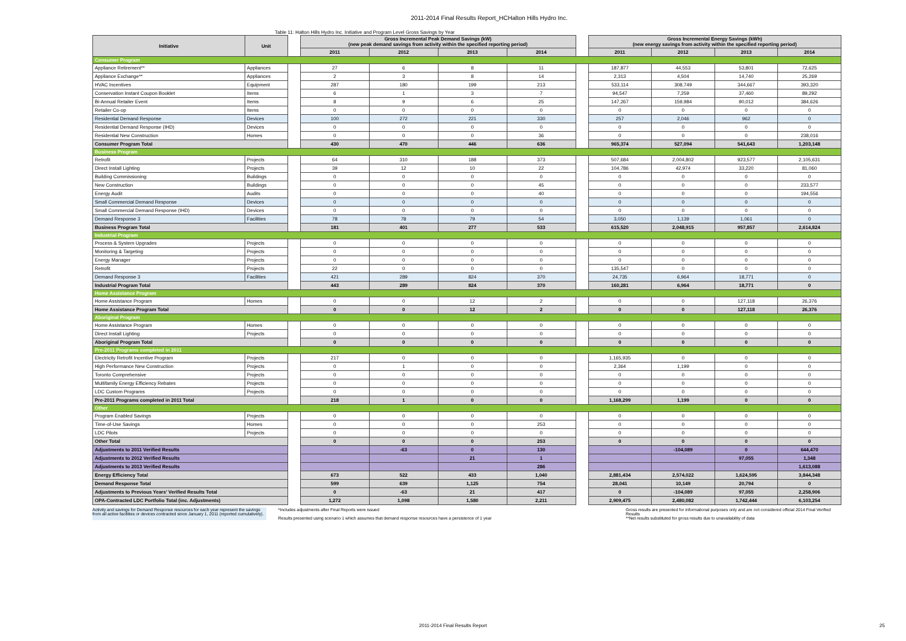2011-2014 Final Results Report_HCHalton Hills Hydro Inc.
Table 11: Halton Hills Hydro Inc. Initiative and Program Level Gross Savings by Year
| Initiative | Unit | | Gross Incremental Peak Demand Savings (kW) (new peak demand savings from activity within the specified reporting period) | | | | | Gross Incremental Energy Savings (kWh) (new energy savings from activity within the specified reporting period) | | | |
| | | | 2011 | 2012 | 2013 | 2014 | | 2011 | 2012 | 2013 | 2014 |
| Consumer Program | | | | | | | | | | | |
| Appliance Retirement** | Appliances | | 27 | 6 | 8 | 11 | | 187,877 | 44,553 | 53,801 | 72,625 |
| Appliance Exchange** | Appliances | | 2 | 3 | 8 | 14 | | 2,313 | 4,504 | 14,740 | 25,269 |
| HVAC Incentives | Equipment | | 287 | 180 | 199 | 213 | | 533,114 | 308,749 | 344,667 | 393,320 |
| Conservation Instant Coupon Booklet | Items | | 6 | 1 | 3 | 7 | | 94,547 | 7,259 | 37,460 | 89,292 |
| Bi-Annual Retailer Event | Items | | 8 | 9 | 6 | 25 | | 147,267 | 159,984 | 90,012 | 384,626 |
| Retailer Co-op | Items | | 0 | 0 | 0 | 0 | | 0 | 0 | 0 | 0 |
| Residential Demand Response | Devices | | 100 | 272 | 221 | 330 | | 257 | 2,046 | 962 | 0 |
| Residential Demand Response (IHD) | Devices | | 0 | 0 | 0 | 0 | | 0 | 0 | 0 | 0 |
| Residential New Construction | Homes | | 0 | 0 | 0 | 36 | | 0 | 0 | 0 | 238,016 |
| Consumer Program Total | | | 430 | 470 | 446 | 636 | | 965,374 | 527,094 | 541,643 | 1,203,148 |
| Business Program | | | | | | | | | | | |
| Retrofit | Projects | | 64 | 310 | 188 | 373 | | 507,684 | 2,004,802 | 923,577 | 2,105,631 |
| Direct Install Lighting | Projects | | 39 | 12 | 10 | 22 | | 104,786 | 42,974 | 33,220 | 81,060 |
| Building Commissioning | Buildings | | 0 | 0 | 0 | 0 | | 0 | 0 | 0 | 0 |
| New Construction | Buildings | | 0 | 0 | 0 | 45 | | 0 | 0 | 0 | 233,577 |
| Energy Audit | Audits | | 0 | 0 | 0 | 40 | | 0 | 0 | 0 | 194,556 |
| Small Commercial Demand Response | Devices | | 0 | 0 | 0 | 0 | | 0 | 0 | 0 | 0 |
| Small Commercial Demand Response (IHD) | Devices | | 0 | 0 | 0 | 0 | | 0 | 0 | 0 | 0 |
| Demand Response 3 | Facilities | | 78 | 78 | 79 | 54 | | 3,050 | 1,139 | 1,061 | 0 |
| Business Program Total | | | 181 | 401 | 277 | 533 | | 615,520 | 2,048,915 | 957,857 | 2,614,824 |
| Industrial Program | | | | | | | | | | | |
| Process & System Upgrades | Projects | | 0 | 0 | 0 | 0 | | 0 | 0 | 0 | 0 |
| Monitoring & Targeting | Projects | | 0 | 0 | 0 | 0 | | 0 | 0 | 0 | 0 |
| Energy Manager | Projects | | 0 | 0 | 0 | 0 | | 0 | 0 | 0 | 0 |
| Retrofit | Projects | | 22 | 0 | 0 | 0 | | 135,547 | 0 | 0 | 0 |
| Demand Response 3 | Facilities | | 421 | 289 | 824 | 370 | | 24,735 | 6,964 | 18,771 | 0 |
| Industrial Program Total | | | 443 | 289 | 824 | 370 | | 160,281 | 6,964 | 18,771 | 0 |
| Home Assistance Program | | | | | | | | | | | |
| Home Assistance Program | Homes | | 0 | 0 | 12 | 2 | | 0 | 0 | 127,118 | 26,376 |
| Home Assistance Program Total | | | 0 | 0 | 12 | 2 | | 0 | 0 | 127,118 | 26,376 |
| Aboriginal Program | | | | | | | | | | | |
| Home Assistance Program | Homes | | 0 | 0 | 0 | 0 | | 0 | 0 | 0 | 0 |
| Direct Install Lighting | Projects | | 0 | 0 | 0 | 0 | | 0 | 0 | 0 | 0 |
| Aboriginal Program Total | | | 0 | 0 | 0 | 0 | | 0 | 0 | 0 | 0 |
| Pre-2011 Programs completed in 2011 | | | | | | | | | | | |
| Electricity Retrofit Incentive Program | Projects | | 217 | 0 | 0 | 0 | | 1,165,935 | 0 | 0 | 0 |
| High Performance New Construction | Projects | | 0 | 1 | 0 | 0 | | 2,364 | 1,199 | 0 | 0 |
| Toronto Comprehensive | Projects | | 0 | 0 | 0 | 0 | | 0 | 0 | 0 | 0 |
| Multifamily Energy Efficiency Rebates | Projects | | 0 | 0 | 0 | 0 | | 0 | 0 | 0 | 0 |
| LDC Custom Programs | Projects | | 0 | 0 | 0 | 0 | | 0 | 0 | 0 | 0 |
| Pre-2011 Programs completed in 2011 Total | | | 218 | 1 | 0 | 0 | | 1,168,299 | 1,199 | 0 | 0 |
| Other | | | | | | | | | | | |
| Program Enabled Savings | Projects | | 0 | 0 | 0 | 0 | | 0 | 0 | 0 | 0 |
| Time-of-Use Savings | Homes | | 0 | 0 | 0 | 253 | | 0 | 0 | 0 | 0 |
| LDC Pilots | Projects | | 0 | 0 | 0 | 0 | | 0 | 0 | 0 | 0 |
| Other Total | | | 0 | 0 | 0 | 253 | | 0 | 0 | 0 | 0 |
| Adjustments to 2011 Verified Results | | | | -63 | 0 | 130 | | | -104,089 | 0 | 644,470 |
| Adjustments to 2012 Verified Results | | | | | 21 | 1 | | | | 97,055 | 1,348 |
| Adjustments to 2013 Verified Results | | | | | | 286 | | | | | 1,613,088 |
| Energy Efficiency Total | | | 673 | 522 | 433 | 1,040 | | 2,881,434 | 2,574,022 | 1,624,595 | 3,844,348 |
| Demand Response Total | | | 599 | 639 | 1,125 | 754 | | 28,041 | 10,149 | 20,794 | 0 |
| Adjustments to Previous Years' Verified Results Total | | | 0 | -63 | 21 | 417 | | 0 | -104,089 | 97,055 | 2,258,906 |
| OPA-Contracted LDC Portfolio Total (inc. Adjustments) | | | 1,272 | 1,098 | 1,580 | 2,211 | | 2,909,475 | 2,480,082 | 1,742,444 | 6,103,254 |
Activity and savings for Demand Response resources for each year represent the savings from all active facilities or devices contracted since January 1, 2011 (reported cumulatively).
*Includes adjustments after Final Reports were issued
Results presented using scenario 1 which assumes that demand response resources have a persistence of 1 year
Gross results are presented for informational purposes only and are not considered official 2014 Final Verified Results
**Net results substituted for gross results due to unavailability of data
2011-2014 Final Results Report 25